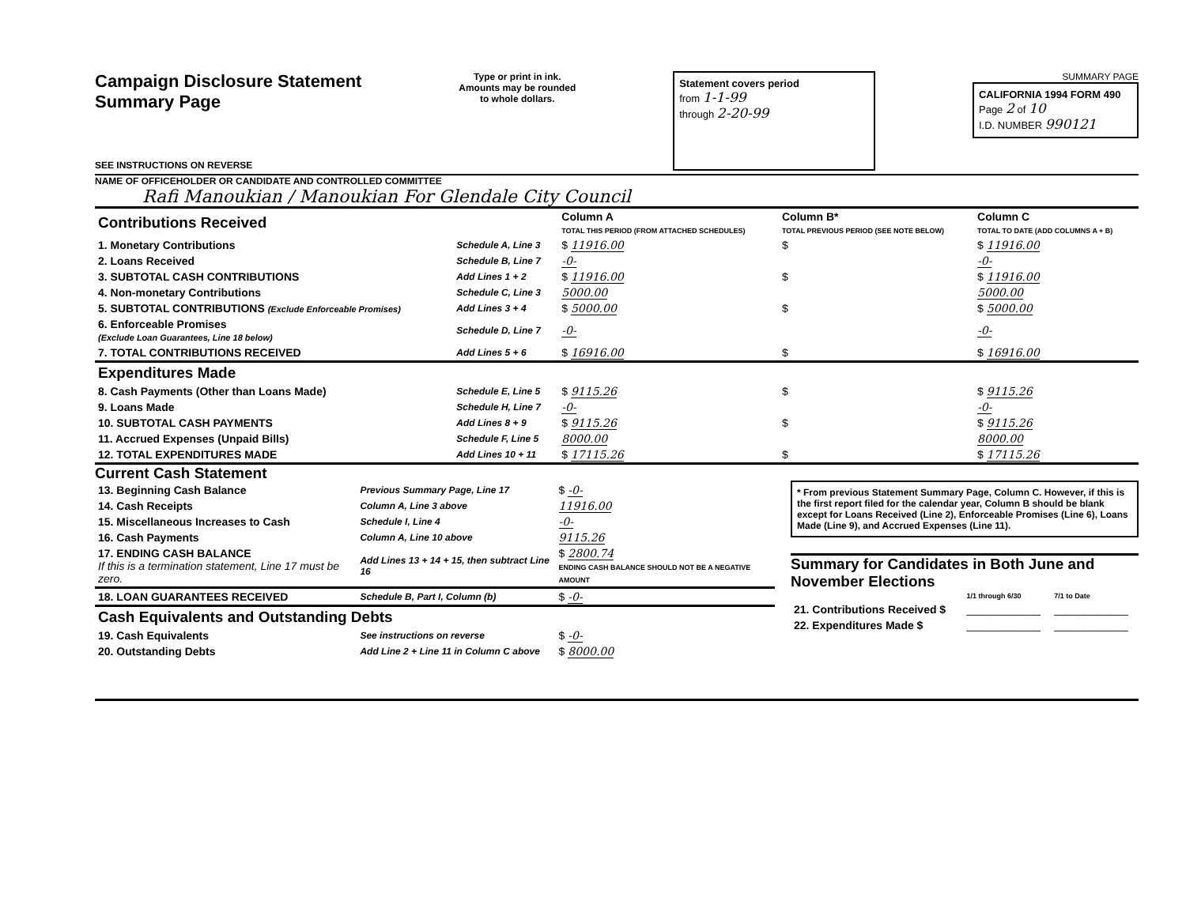Campaign Disclosure Statement
Summary Page
SEE INSTRUCTIONS ON REVERSE
Type or print in ink.
Amounts may be rounded
to whole dollars.
Statement covers period
from 1-1-99
through 2-20-99
SUMMARY PAGE
CALIFORNIA 1994 FORM 490
Page 2 of 10
I.D. NUMBER 990121
NAME OF OFFICEHOLDER OR CANDIDATE AND CONTROLLED COMMITTEE
Rafi Manoukian / Manoukian For Glendale City Council
| Contributions Received | | Column A TOTAL THIS PERIOD (FROM ATTACHED SCHEDULES) | Column B* TOTAL PREVIOUS PERIOD (SEE NOTE BELOW) | Column C TOTAL TO DATE (ADD COLUMNS A + B) |
| --- | --- | --- | --- | --- |
| 1. Monetary Contributions | Schedule A, Line 3 | $ 11916.00 | $ | $ 11916.00 |
| 2. Loans Received | Schedule B, Line 7 | -0- | | -0- |
| 3. SUBTOTAL CASH CONTRIBUTIONS | Add Lines 1 + 2 | $ 11916.00 | $ | $ 11916.00 |
| 4. Non-monetary Contributions | Schedule C, Line 3 | 5000.00 | | 5000.00 |
| 5. SUBTOTAL CONTRIBUTIONS (Exclude Enforceable Promises) | Add Lines 3 + 4 | $ 5000.00 | $ | $ 5000.00 |
| 6. Enforceable Promises (Exclude Loan Guarantees, Line 18 below) | Schedule D, Line 7 | -0- | | -0- |
| 7. TOTAL CONTRIBUTIONS RECEIVED | Add Lines 5 + 6 | $ 16916.00 | $ | $ 16916.00 |
| Expenditures Made | | | | |
| 8. Cash Payments (Other than Loans Made) | Schedule E, Line 5 | $ 9115.26 | $ | $ 9115.26 |
| 9. Loans Made | Schedule H, Line 7 | -0- | | -0- |
| 10. SUBTOTAL CASH PAYMENTS | Add Lines 8 + 9 | $ 9115.26 | $ | $ 9115.26 |
| 11. Accrued Expenses (Unpaid Bills) | Schedule F, Line 5 | 8000.00 | | 8000.00 |
| 12. TOTAL EXPENDITURES MADE | Add Lines 10 + 11 | $ 17115.26 | $ | $ 17115.26 |
Current Cash Statement
| 13. Beginning Cash Balance | Previous Summary Page, Line 17 | $ -0- |
| 14. Cash Receipts | Column A, Line 3 above | 11916.00 |
| 15. Miscellaneous Increases to Cash | Schedule I, Line 4 | -0- |
| 16. Cash Payments | Column A, Line 10 above | 9115.26 |
| 17. ENDING CASH BALANCE If this is a termination statement, Line 17 must be zero. | Add Lines 13 + 14 + 15, then subtract Line 16 | $ 2800.74 ENDING CASH BALANCE SHOULD NOT BE A NEGATIVE AMOUNT |
| 18. LOAN GUARANTEES RECEIVED | Schedule B, Part I, Column (b) | $ -0- |
| Cash Equivalents and Outstanding Debts | | |
| 19. Cash Equivalents | See instructions on reverse | $ -0- |
| 20. Outstanding Debts | Add Line 2 + Line 11 in Column C above | $ 8000.00 |
* From previous Statement Summary Page, Column C. However, if this is the first report filed for the calendar year, Column B should be blank except for Loans Received (Line 2), Enforceable Promises (Line 6), Loans Made (Line 9), and Accrued Expenses (Line 11).
Summary for Candidates in Both June and November Elections
| | 1/1 through 6/30 | 7/1 to Date |
| --- | --- | --- |
| 21. Contributions Received $ | ____________ | ____________ |
| 22. Expenditures Made $ | ____________ | ____________ |